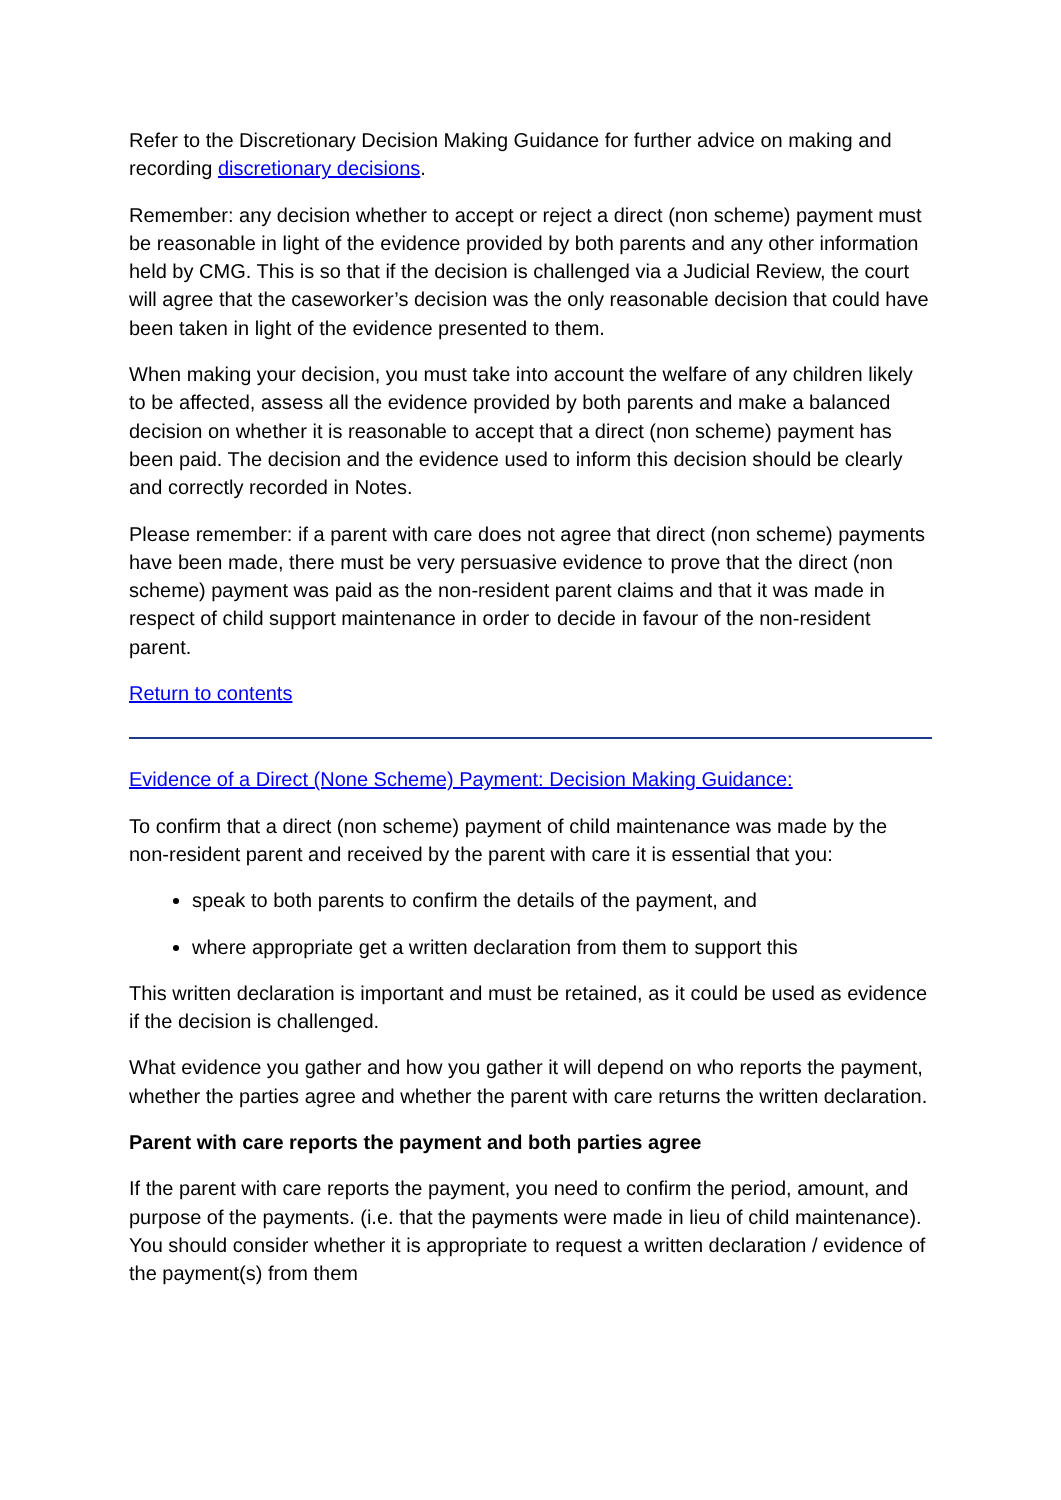Refer to the Discretionary Decision Making Guidance for further advice on making and recording discretionary decisions.
Remember: any decision whether to accept or reject a direct (non scheme) payment must be reasonable in light of the evidence provided by both parents and any other information held by CMG. This is so that if the decision is challenged via a Judicial Review, the court will agree that the caseworker’s decision was the only reasonable decision that could have been taken in light of the evidence presented to them.
When making your decision, you must take into account the welfare of any children likely to be affected, assess all the evidence provided by both parents and make a balanced decision on whether it is reasonable to accept that a direct (non scheme) payment has been paid. The decision and the evidence used to inform this decision should be clearly and correctly recorded in Notes.
Please remember: if a parent with care does not agree that direct (non scheme) payments have been made, there must be very persuasive evidence to prove that the direct (non scheme) payment was paid as the non-resident parent claims and that it was made in respect of child support maintenance in order to decide in favour of the non-resident parent.
Return to contents
Evidence of a Direct (None Scheme) Payment: Decision Making Guidance:
To confirm that a direct (non scheme) payment of child maintenance was made by the non-resident parent and received by the parent with care it is essential that you:
speak to both parents to confirm the details of the payment, and
where appropriate get a written declaration from them to support this
This written declaration is important and must be retained, as it could be used as evidence if the decision is challenged.
What evidence you gather and how you gather it will depend on who reports the payment, whether the parties agree and whether the parent with care returns the written declaration.
Parent with care reports the payment and both parties agree
If the parent with care reports the payment, you need to confirm the period, amount, and purpose of the payments. (i.e. that the payments were made in lieu of child maintenance). You should consider whether it is appropriate to request a written declaration / evidence of the payment(s) from them